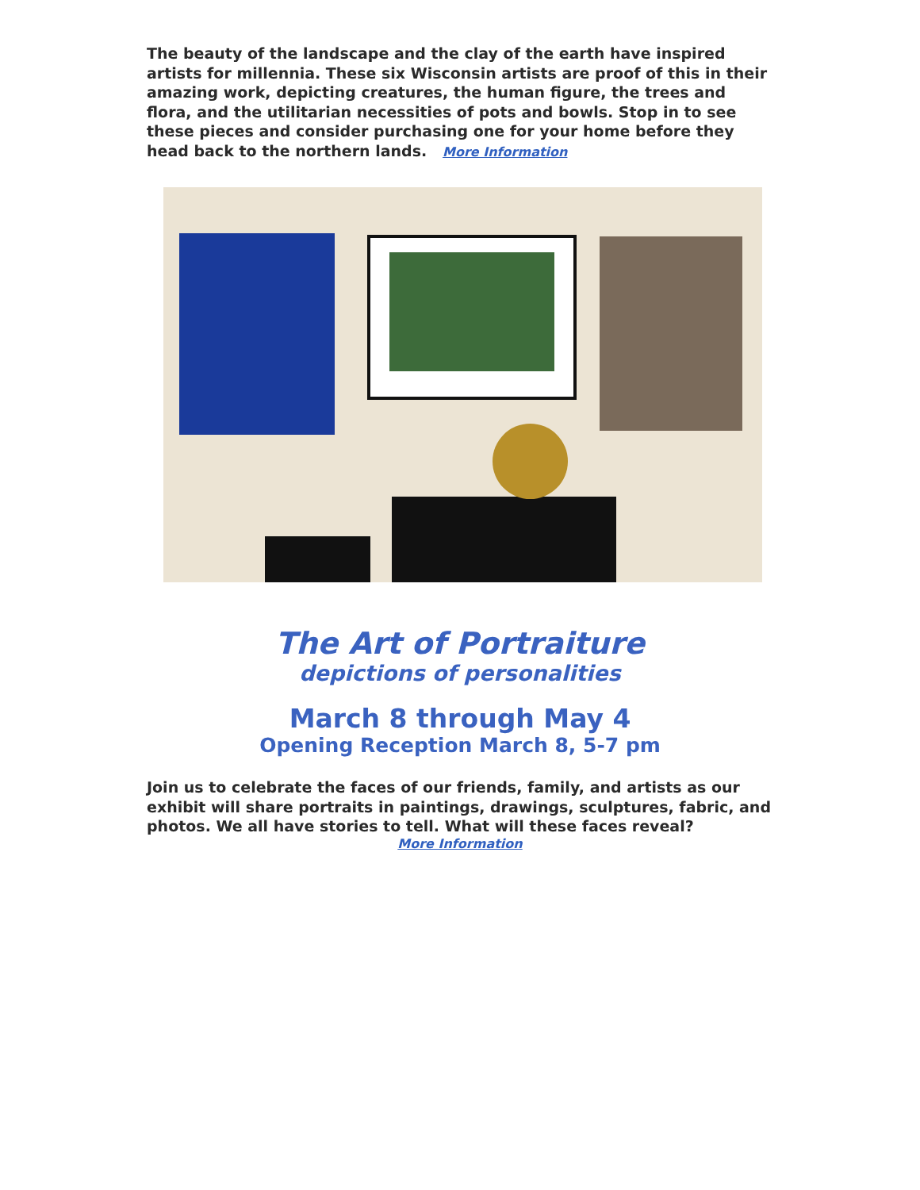The beauty of the landscape and the clay of the earth have inspired artists for millennia. These six Wisconsin artists are proof of this in their amazing work, depicting creatures, the human figure, the trees and flora, and the utilitarian necessities of pots and bowls. Stop in to see these pieces and consider purchasing one for your home before they head back to the northern lands. More Information
The Art of Portraiture
depictions of personalities
March 8 through May 4
Opening Reception March 8, 5-7 pm
Join us to celebrate the faces of our friends, family, and artists as our exhibit will share portraits in paintings, drawings, sculptures, fabric, and photos. We all have stories to tell. What will these faces reveal?
More Information